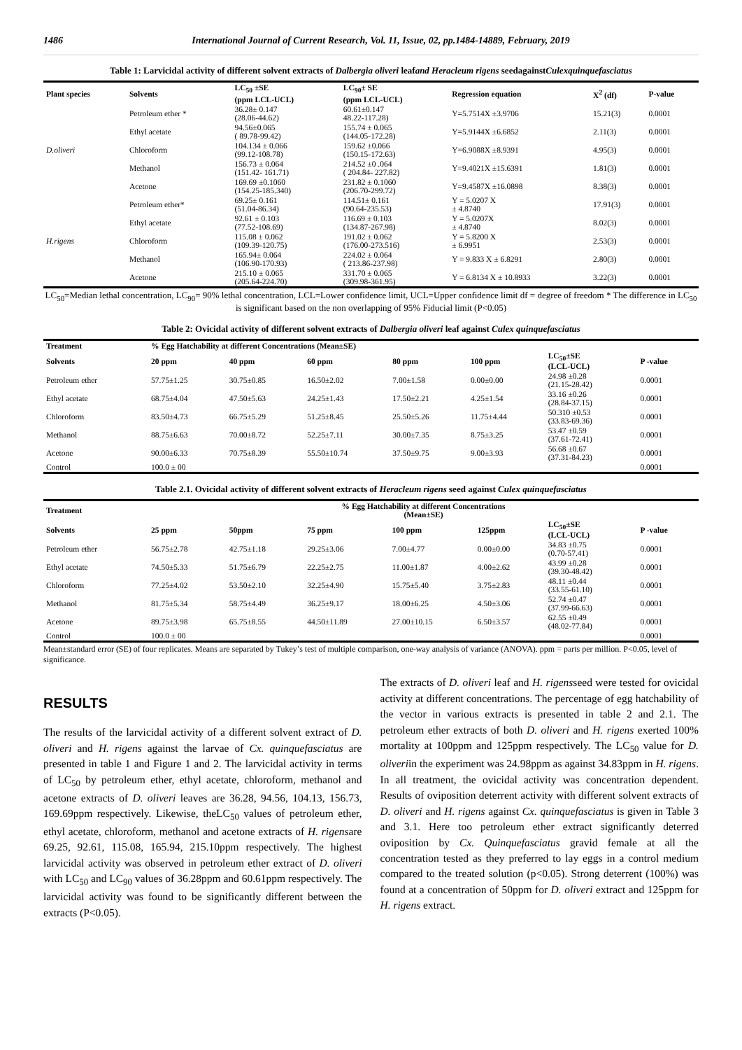1486 International Journal of Current Research, Vol. 11, Issue, 02, pp.1484-14889, February, 2019
Table 1: Larvicidal activity of different solvent extracts of Dalbergia oliveri leafand Heracleum rigens seedagainstCulexquinquefasciatus
| Plant species | Solvents | LC<sub>50</sub> ±SE | LC<sub>90</sub>± SE | Regression equation | X<sup>2</sup> (df) | P-value |
| --- | --- | --- | --- | --- | --- | --- |
| | | (ppm LCL-UCL) | (ppm LCL-UCL) | | | |
| D.oliveri | Petroleum ether * | 36.28± 0.147 (28.06-44.62) | 60.61±0.147 48.22-117.28) | Y=5.7514X ±3.9706 | 15.21(3) | 0.0001 |
| | Ethyl acetate | 94.56±0.065 ( 89.78-99.42) | 155.74 ± 0.065 (144.05-172.28) | Y=5.9144X ±6.6852 | 2.11(3) | 0.0001 |
| | Chloroform | 104.134 ± 0.066 (99.12-108.78) | 159.62 ±0.066 (150.15-172.63) | Y=6.9088X ±8.9391 | 4.95(3) | 0.0001 |
| | Methanol | 156.73 ± 0.064 (151.42- 161.71) | 214.52 ±0 .064 ( 204.84- 227.82) | Y=9.4021X ±15.6391 | 1.81(3) | 0.0001 |
| | Acetone | 169.69 ±0.1060 (154.25-185.340) | 231.82 ± 0.1060 (206.70-299.72) | Y=9.4587X ±16.0898 | 8.38(3) | 0.0001 |
| H.rigens | Petroleum ether* | 69.25± 0.161 (51.04-86.34) | 114.51± 0.161 (90.64-235.53) | Y = 5.0207 X ± 4.8740 | 17.91(3) | 0.0001 |
| | Ethyl acetate | 92.61 ± 0.103 (77.52-108.69) | 116.69 ± 0.103 (134.87-267.98) | Y = 5.0207X ± 4.8740 | 8.02(3) | 0.0001 |
| | Chloroform | 115.08 ± 0.062 (109.39-120.75) | 191.02 ± 0.062 (176.00-273.516) | Y = 5.8200 X ± 6.9951 | 2.53(3) | 0.0001 |
| | Methanol | 165.94± 0.064 (106.90-170.93) | 224.02 ± 0.064 ( 213.86-237.98) | Y = 9.833 X ± 6.8291 | 2.80(3) | 0.0001 |
| | Acetone | 215.10 ± 0.065 (205.64-224.70) | 331.70 ± 0.065 (309.98-361.95) | Y = 6.8134 X ± 10.8933 | 3.22(3) | 0.0001 |
LC<sub>50</sub>=Median lethal concentration, LC<sub>90</sub>= 90% lethal concentration, LCL=Lower confidence limit, UCL=Upper confidence limit df = degree of freedom * The difference in LC<sub>50</sub> is significant based on the non overlapping of 95% Fiducial limit (P<0.05)
Table 2: Ovicidal activity of different solvent extracts of Dalbergia oliveri leaf against Culex quinquefasciatus
| Treatment | % Egg Hatchability at different Concentrations (Mean±SE) | | | | | | |
| --- | --- | --- | --- | --- | --- | --- | --- |
| Solvents | 20 ppm | 40 ppm | 60 ppm | 80 ppm | 100 ppm | LC<sub>50</sub>±SE (LCL-UCL) | P -value |
| Petroleum ether | 57.75±1.25 | 30.75±0.85 | 16.50±2.02 | 7.00±1.58 | 0.00±0.00 | 24.98 ±0.28 (21.15-28.42) | 0.0001 |
| Ethyl acetate | 68.75±4.04 | 47.50±5.63 | 24.25±1.43 | 17.50±2.21 | 4.25±1.54 | 33.16 ±0.26 (28.84-37.15) | 0.0001 |
| Chloroform | 83.50±4.73 | 66.75±5.29 | 51.25±8.45 | 25.50±5.26 | 11.75±4.44 | 50.310 ±0.53 (33.83-69.36) | 0.0001 |
| Methanol | 88.75±6.63 | 70.00±8.72 | 52.25±7.11 | 30.00±7.35 | 8.75±3.25 | 53.47 ±0.59 (37.61-72.41) | 0.0001 |
| Acetone | 90.00±6.33 | 70.75±8.39 | 55.50±10.74 | 37.50±9.75 | 9.00±3.93 | 56.68 ±0.67 (37.31-84.23) | 0.0001 |
| Control | 100.0 ± 00 | | | | | | 0.0001 |
Table 2.1. Ovicidal activity of different solvent extracts of Heracleum rigens seed against Culex quinquefasciatus
| Treatment | % Egg Hatchability at different Concentrations (Mean±SE) | | | | | | |
| --- | --- | --- | --- | --- | --- | --- | --- |
| Solvents | 25 ppm | 50ppm | 75 ppm | 100 ppm | 125ppm | LC<sub>50</sub>±SE (LCL-UCL) | P -value |
| Petroleum ether | 56.75±2.78 | 42.75±1.18 | 29.25±3.06 | 7.00±4.77 | 0.00±0.00 | 34.83 ±0.75 (0.70-57.41) | 0.0001 |
| Ethyl acetate | 74.50±5.33 | 51.75±6.79 | 22.25±2.75 | 11.00±1.87 | 4.00±2.62 | 43.99 ±0.28 (39.30-48.42) | 0.0001 |
| Chloroform | 77.25±4.02 | 53.50±2.10 | 32.25±4.90 | 15.75±5.40 | 3.75±2.83 | 48.11 ±0.44 (33.55-61.10) | 0.0001 |
| Methanol | 81.75±5.34 | 58.75±4.49 | 36.25±9.17 | 18.00±6.25 | 4.50±3.06 | 52.74 ±0.47 (37.99-66.63) | 0.0001 |
| Acetone | 89.75±3.98 | 65.75±8.55 | 44.50±11.89 | 27.00±10.15 | 6.50±3.57 | 62.55 ±0.49 (48.02-77.84) | 0.0001 |
| Control | 100.0 ± 00 | | | | | | 0.0001 |
Mean±standard error (SE) of four replicates. Means are separated by Tukey’s test of multiple comparison, one-way analysis of variance (ANOVA). ppm = parts per million. P<0.05, level of significance.
RESULTS
The results of the larvicidal activity of a different solvent extract of D. oliveri and H. rigens against the larvae of Cx. quinquefasciatus are presented in table 1 and Figure 1 and 2. The larvicidal activity in terms of LC<sub>50</sub> by petroleum ether, ethyl acetate, chloroform, methanol and acetone extracts of D. oliveri leaves are 36.28, 94.56, 104.13, 156.73, 169.69ppm respectively. Likewise, theLC<sub>50</sub> values of petroleum ether, ethyl acetate, chloroform, methanol and acetone extracts of H. rigensare 69.25, 92.61, 115.08, 165.94, 215.10ppm respectively. The highest larvicidal activity was observed in petroleum ether extract of D. oliveri with LC<sub>50</sub> and LC<sub>90</sub> values of 36.28ppm and 60.61ppm respectively. The larvicidal activity was found to be significantly different between the extracts (P<0.05).
The extracts of D. oliveri leaf and H. rigensseed were tested for ovicidal activity at different concentrations. The percentage of egg hatchability of the vector in various extracts is presented in table 2 and 2.1. The petroleum ether extracts of both D. oliveri and H. rigens exerted 100% mortality at 100ppm and 125ppm respectively. The LC<sub>50</sub> value for D. oliveriin the experiment was 24.98ppm as against 34.83ppm in H. rigens. In all treatment, the ovicidal activity was concentration dependent. Results of oviposition deterrent activity with different solvent extracts of D. oliveri and H. rigens against Cx. quinquefasciatus is given in Table 3 and 3.1. Here too petroleum ether extract significantly deterred oviposition by Cx. Quinquefasciatus gravid female at all the concentration tested as they preferred to lay eggs in a control medium compared to the treated solution (p<0.05). Strong deterrent (100%) was found at a concentration of 50ppm for D. oliveri extract and 125ppm for H. rigens extract.